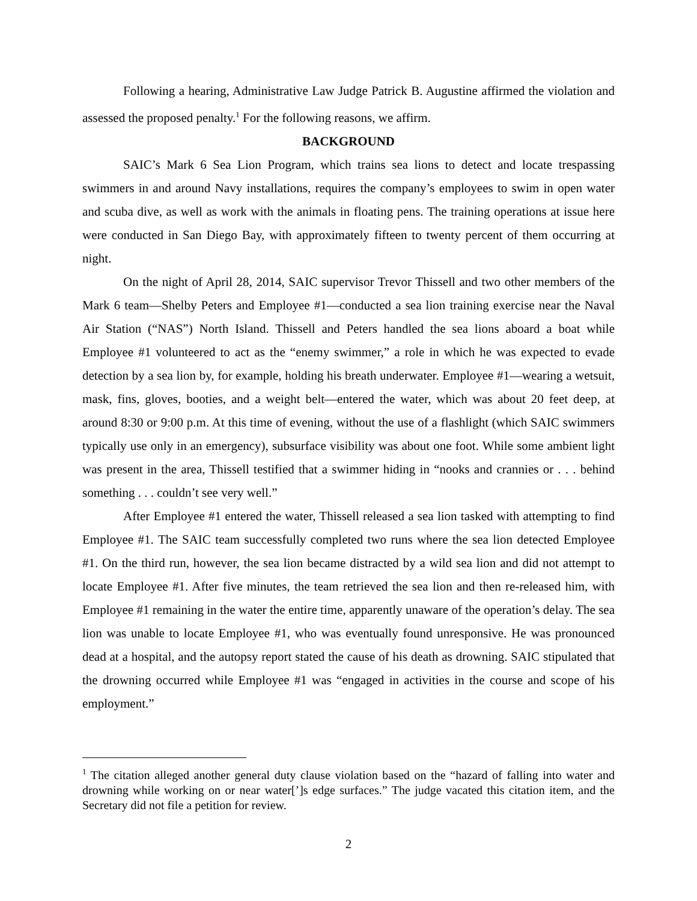Following a hearing, Administrative Law Judge Patrick B. Augustine affirmed the violation and assessed the proposed penalty.<sup>1</sup> For the following reasons, we affirm.
BACKGROUND
SAIC’s Mark 6 Sea Lion Program, which trains sea lions to detect and locate trespassing swimmers in and around Navy installations, requires the company’s employees to swim in open water and scuba dive, as well as work with the animals in floating pens. The training operations at issue here were conducted in San Diego Bay, with approximately fifteen to twenty percent of them occurring at night.
On the night of April 28, 2014, SAIC supervisor Trevor Thissell and two other members of the Mark 6 team—Shelby Peters and Employee #1—conducted a sea lion training exercise near the Naval Air Station (“NAS”) North Island. Thissell and Peters handled the sea lions aboard a boat while Employee #1 volunteered to act as the “enemy swimmer,” a role in which he was expected to evade detection by a sea lion by, for example, holding his breath underwater. Employee #1—wearing a wetsuit, mask, fins, gloves, booties, and a weight belt—entered the water, which was about 20 feet deep, at around 8:30 or 9:00 p.m. At this time of evening, without the use of a flashlight (which SAIC swimmers typically use only in an emergency), subsurface visibility was about one foot. While some ambient light was present in the area, Thissell testified that a swimmer hiding in “nooks and crannies or . . . behind something . . . couldn’t see very well.”
After Employee #1 entered the water, Thissell released a sea lion tasked with attempting to find Employee #1. The SAIC team successfully completed two runs where the sea lion detected Employee #1. On the third run, however, the sea lion became distracted by a wild sea lion and did not attempt to locate Employee #1. After five minutes, the team retrieved the sea lion and then re-released him, with Employee #1 remaining in the water the entire time, apparently unaware of the operation’s delay. The sea lion was unable to locate Employee #1, who was eventually found unresponsive. He was pronounced dead at a hospital, and the autopsy report stated the cause of his death as drowning. SAIC stipulated that the drowning occurred while Employee #1 was “engaged in activities in the course and scope of his employment.”
<sup>1</sup> The citation alleged another general duty clause violation based on the “hazard of falling into water and drowning while working on or near water[’]s edge surfaces.” The judge vacated this citation item, and the Secretary did not file a petition for review.
2